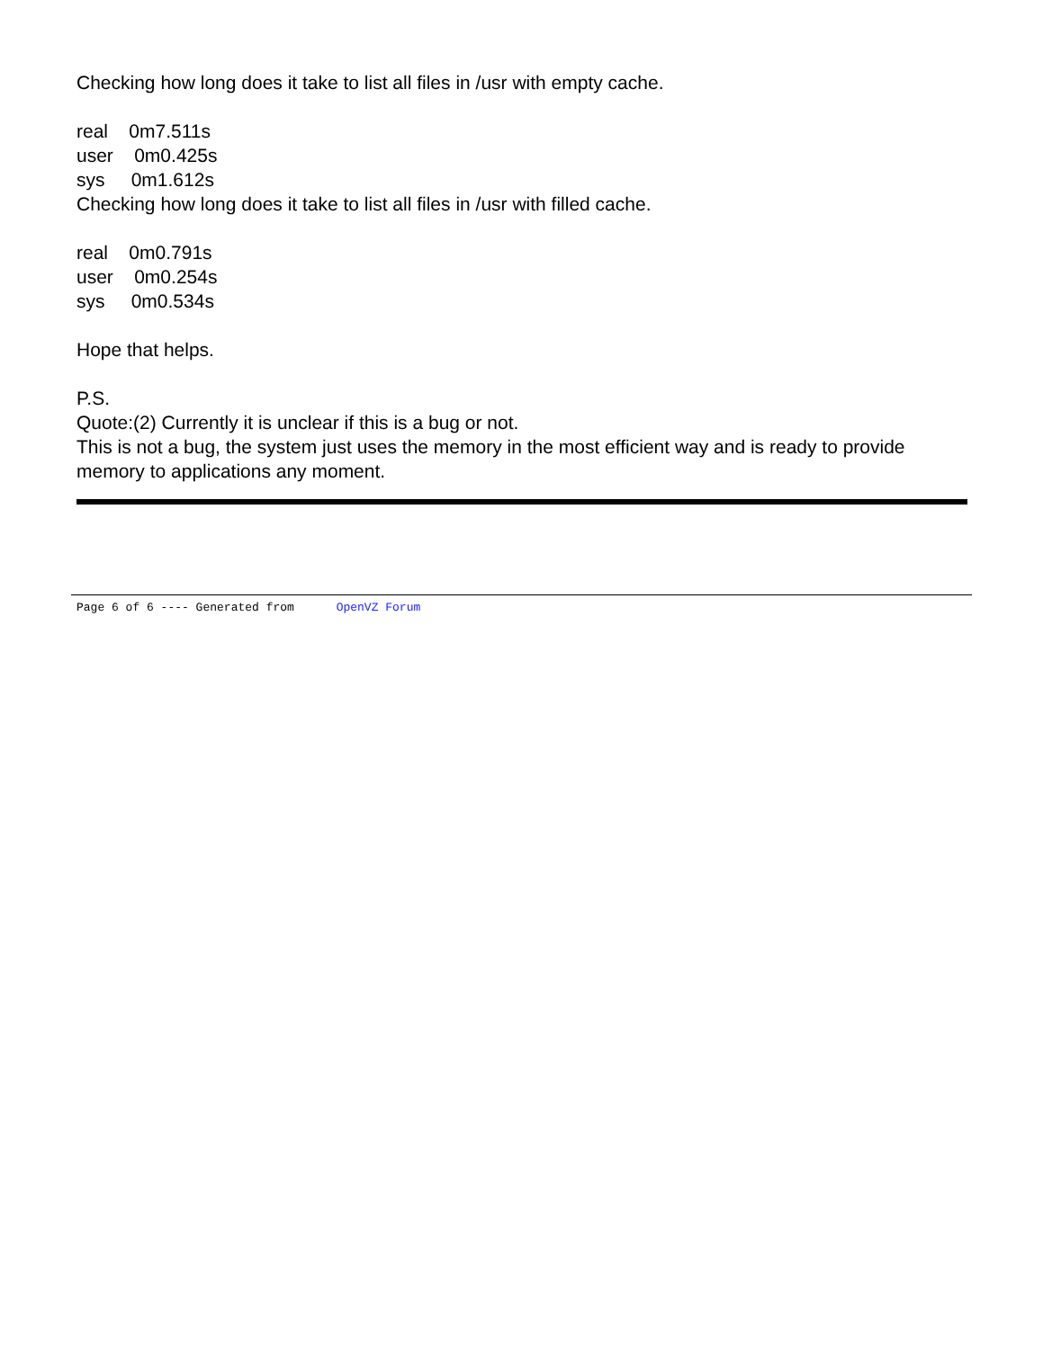Checking how long does it take to list all files in /usr with empty cache.
real 0m7.511s
user 0m0.425s
sys 0m1.612s
Checking how long does it take to list all files in /usr with filled cache.
real 0m0.791s
user 0m0.254s
sys 0m0.534s
Hope that helps.
P.S.
Quote:(2) Currently it is unclear if this is a bug or not.
This is not a bug, the system just uses the memory in the most efficient way and is ready to provide memory to applications any moment.
Page 6 of 6 ---- Generated from OpenVZ Forum